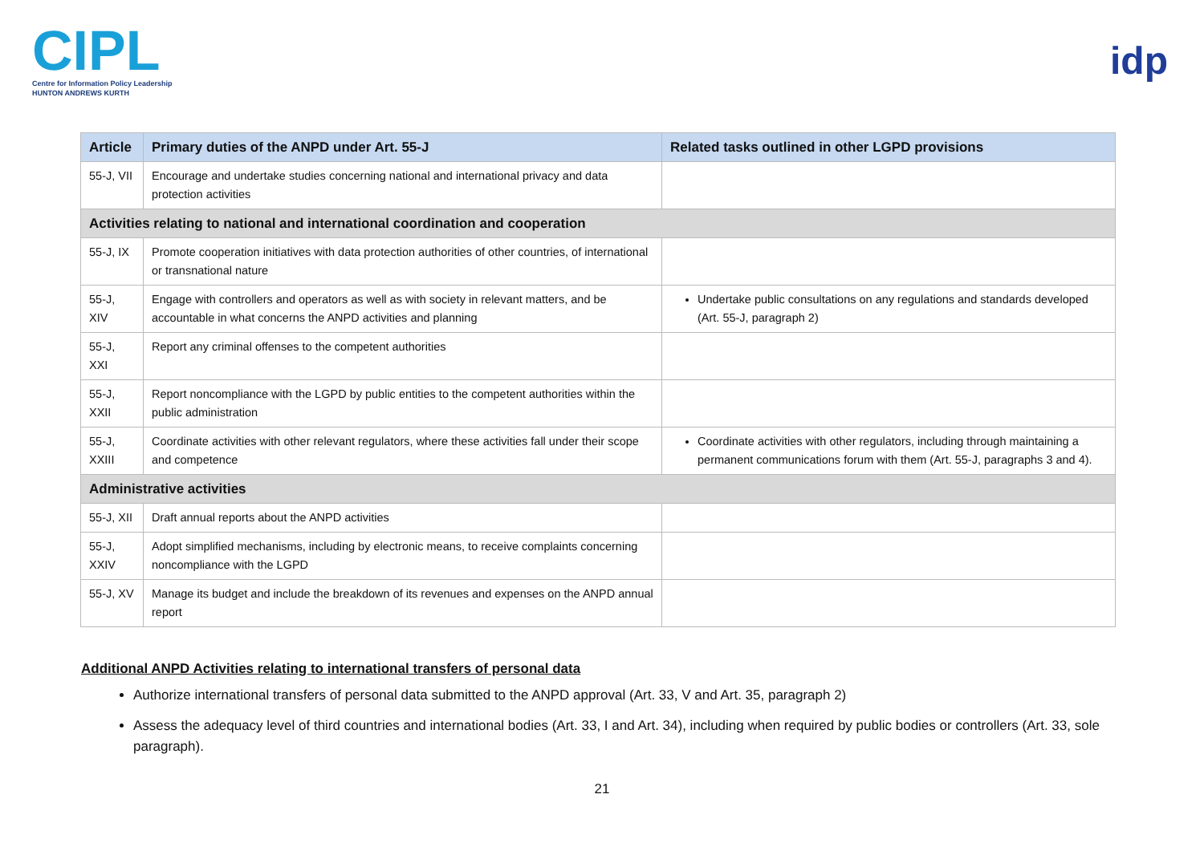CIPL
Centre for Information Policy Leadership
HUNTON ANDREWS KURTH
idp
| Article | Primary duties of the ANPD under Art. 55-J | Related tasks outlined in other LGPD provisions |
| --- | --- | --- |
| 55-J, VII | Encourage and undertake studies concerning national and international privacy and data protection activities | |
| Activities relating to national and international coordination and cooperation | | |
| 55-J, IX | Promote cooperation initiatives with data protection authorities of other countries, of international or transnational nature | |
| 55-J, XIV | Engage with controllers and operators as well as with society in relevant matters, and be accountable in what concerns the ANPD activities and planning | Undertake public consultations on any regulations and standards developed (Art. 55-J, paragraph 2) |
| 55-J, XXI | Report any criminal offenses to the competent authorities | |
| 55-J, XXII | Report noncompliance with the LGPD by public entities to the competent authorities within the public administration | |
| 55-J, XXIII | Coordinate activities with other relevant regulators, where these activities fall under their scope and competence | Coordinate activities with other regulators, including through maintaining a permanent communications forum with them (Art. 55-J, paragraphs 3 and 4). |
| Administrative activities | | |
| 55-J, XII | Draft annual reports about the ANPD activities | |
| 55-J, XXIV | Adopt simplified mechanisms, including by electronic means, to receive complaints concerning noncompliance with the LGPD | |
| 55-J, XV | Manage its budget and include the breakdown of its revenues and expenses on the ANPD annual report | |
Additional ANPD Activities relating to international transfers of personal data
Authorize international transfers of personal data submitted to the ANPD approval (Art. 33, V and Art. 35, paragraph 2)
Assess the adequacy level of third countries and international bodies (Art. 33, I and Art. 34), including when required by public bodies or controllers (Art. 33, sole paragraph).
21